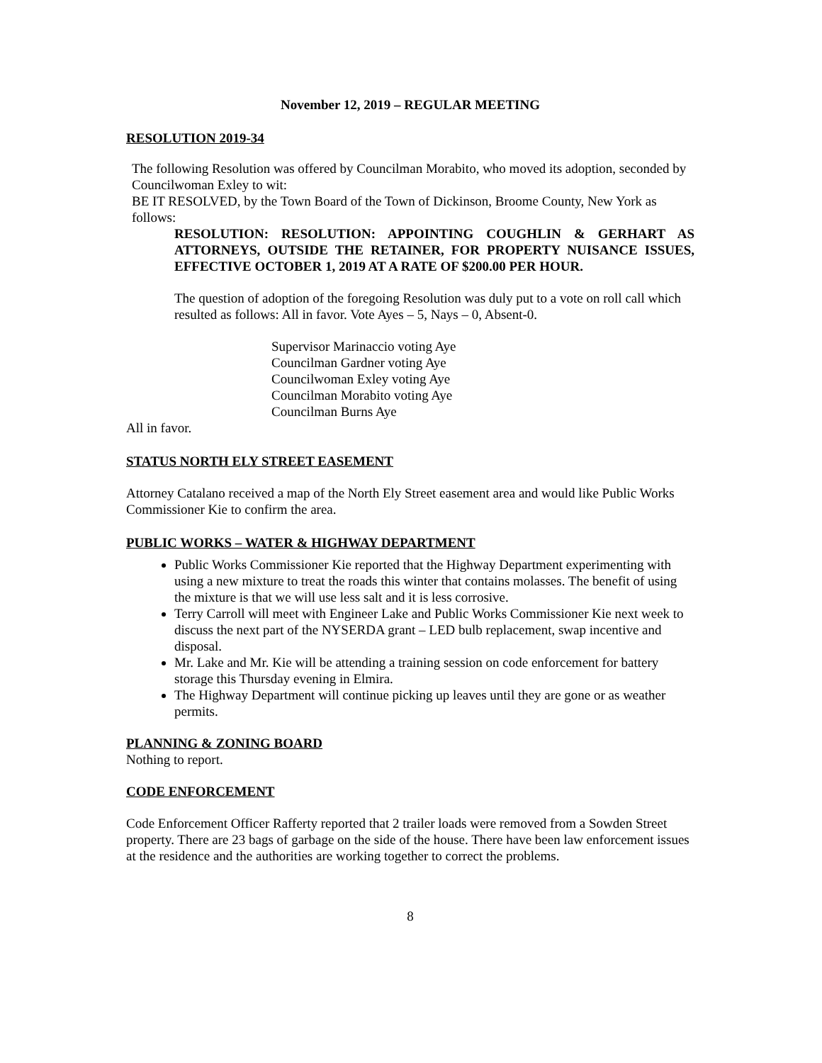November 12, 2019 – REGULAR MEETING
RESOLUTION 2019-34
The following Resolution was offered by Councilman Morabito, who moved its adoption, seconded by Councilwoman Exley to wit:
BE IT RESOLVED, by the Town Board of the Town of Dickinson, Broome County, New York as follows:
RESOLUTION: RESOLUTION: APPOINTING COUGHLIN & GERHART AS ATTORNEYS, OUTSIDE THE RETAINER, FOR PROPERTY NUISANCE ISSUES, EFFECTIVE OCTOBER 1, 2019 AT A RATE OF $200.00 PER HOUR.
The question of adoption of the foregoing Resolution was duly put to a vote on roll call which resulted as follows: All in favor. Vote Ayes – 5, Nays – 0, Absent-0.
Supervisor Marinaccio voting Aye
Councilman Gardner voting Aye
Councilwoman Exley voting Aye
Councilman Morabito voting Aye
Councilman Burns Aye
All in favor.
STATUS NORTH ELY STREET EASEMENT
Attorney Catalano received a map of the North Ely Street easement area and would like Public Works Commissioner Kie to confirm the area.
PUBLIC WORKS – WATER & HIGHWAY DEPARTMENT
Public Works Commissioner Kie reported that the Highway Department experimenting with using a new mixture to treat the roads this winter that contains molasses. The benefit of using the mixture is that we will use less salt and it is less corrosive.
Terry Carroll will meet with Engineer Lake and Public Works Commissioner Kie next week to discuss the next part of the NYSERDA grant – LED bulb replacement, swap incentive and disposal.
Mr. Lake and Mr. Kie will be attending a training session on code enforcement for battery storage this Thursday evening in Elmira.
The Highway Department will continue picking up leaves until they are gone or as weather permits.
PLANNING & ZONING BOARD
Nothing to report.
CODE ENFORCEMENT
Code Enforcement Officer Rafferty reported that 2 trailer loads were removed from a Sowden Street property. There are 23 bags of garbage on the side of the house. There have been law enforcement issues at the residence and the authorities are working together to correct the problems.
8